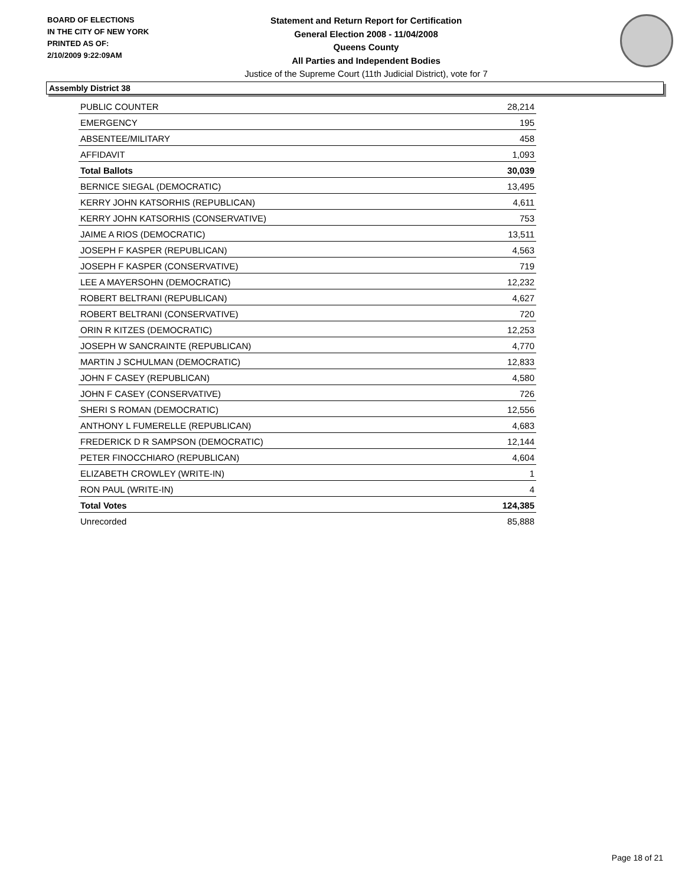BOARD OF ELECTIONS
IN THE CITY OF NEW YORK
PRINTED AS OF:
2/10/2009 9:22:09AM
Statement and Return Report for Certification
General Election 2008 - 11/04/2008
Queens County
All Parties and Independent Bodies
Justice of the Supreme Court (11th Judicial District), vote for 7
Assembly District 38
| PUBLIC COUNTER | 28,214 |
| EMERGENCY | 195 |
| ABSENTEE/MILITARY | 458 |
| AFFIDAVIT | 1,093 |
| Total Ballots | 30,039 |
| BERNICE SIEGAL (DEMOCRATIC) | 13,495 |
| KERRY JOHN KATSORHIS (REPUBLICAN) | 4,611 |
| KERRY JOHN KATSORHIS (CONSERVATIVE) | 753 |
| JAIME A RIOS (DEMOCRATIC) | 13,511 |
| JOSEPH F KASPER (REPUBLICAN) | 4,563 |
| JOSEPH F KASPER (CONSERVATIVE) | 719 |
| LEE A MAYERSOHN (DEMOCRATIC) | 12,232 |
| ROBERT BELTRANI (REPUBLICAN) | 4,627 |
| ROBERT BELTRANI (CONSERVATIVE) | 720 |
| ORIN R KITZES (DEMOCRATIC) | 12,253 |
| JOSEPH W SANCRAINTE (REPUBLICAN) | 4,770 |
| MARTIN J SCHULMAN (DEMOCRATIC) | 12,833 |
| JOHN F CASEY (REPUBLICAN) | 4,580 |
| JOHN F CASEY (CONSERVATIVE) | 726 |
| SHERI S ROMAN (DEMOCRATIC) | 12,556 |
| ANTHONY L FUMERELLE (REPUBLICAN) | 4,683 |
| FREDERICK D R SAMPSON (DEMOCRATIC) | 12,144 |
| PETER FINOCCHIARO (REPUBLICAN) | 4,604 |
| ELIZABETH CROWLEY (WRITE-IN) | 1 |
| RON PAUL (WRITE-IN) | 4 |
| Total Votes | 124,385 |
| Unrecorded | 85,888 |
Page 18 of 21